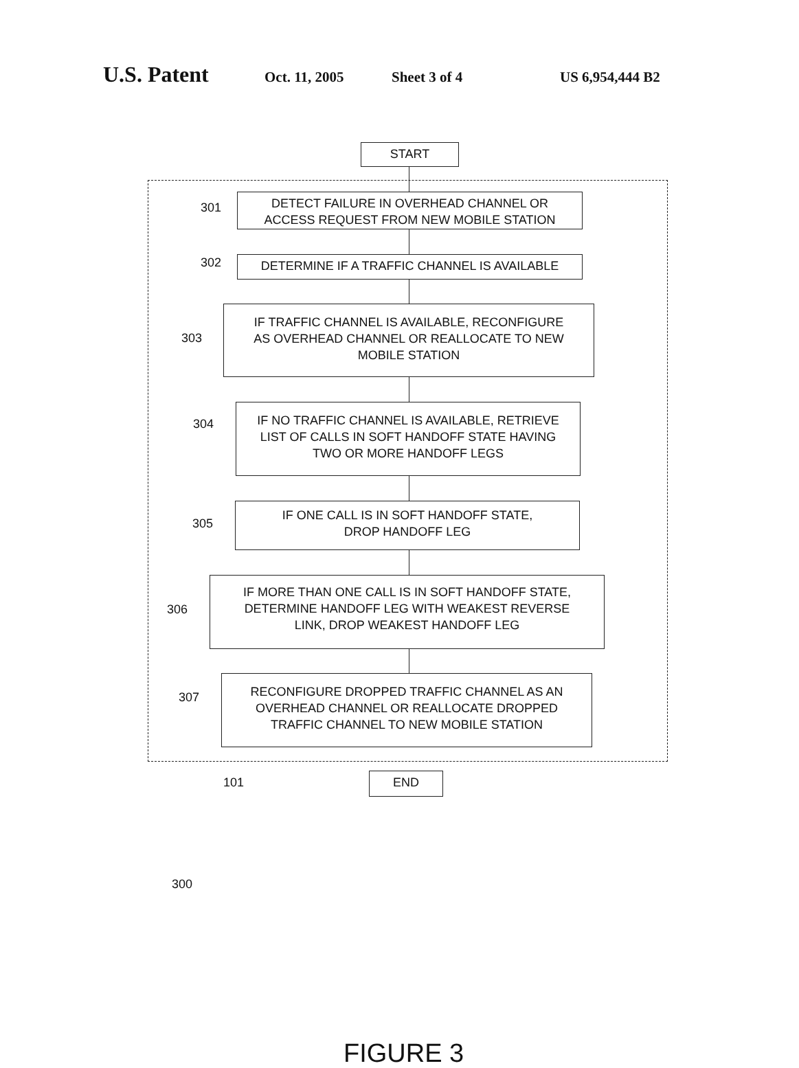U.S. Patent Oct. 11, 2005 Sheet 3 of 4 US 6,954,444 B2
START
301
DETECT FAILURE IN OVERHEAD CHANNEL OR
ACCESS REQUEST FROM NEW MOBILE STATION
302 DETERMINE IF A TRAFFIC CHANNEL IS AVAILABLE
303
IF TRAFFIC CHANNEL IS AVAILABLE, RECONFIGURE
AS OVERHEAD CHANNEL OR REALLOCATE TO NEW
MOBILE STATION
304
IF NO TRAFFIC CHANNEL IS AVAILABLE, RETRIEVE
LIST OF CALLS IN SOFT HANDOFF STATE HAVING
TWO OR MORE HANDOFF LEGS
305
IF ONE CALL IS IN SOFT HANDOFF STATE,
DROP HANDOFF LEG
306
IF MORE THAN ONE CALL IS IN SOFT HANDOFF STATE,
DETERMINE HANDOFF LEG WITH WEAKEST REVERSE
LINK, DROP WEAKEST HANDOFF LEG
307
RECONFIGURE DROPPED TRAFFIC CHANNEL AS AN
OVERHEAD CHANNEL OR REALLOCATE DROPPED
TRAFFIC CHANNEL TO NEW MOBILE STATION
101 END
300
FIGURE 3